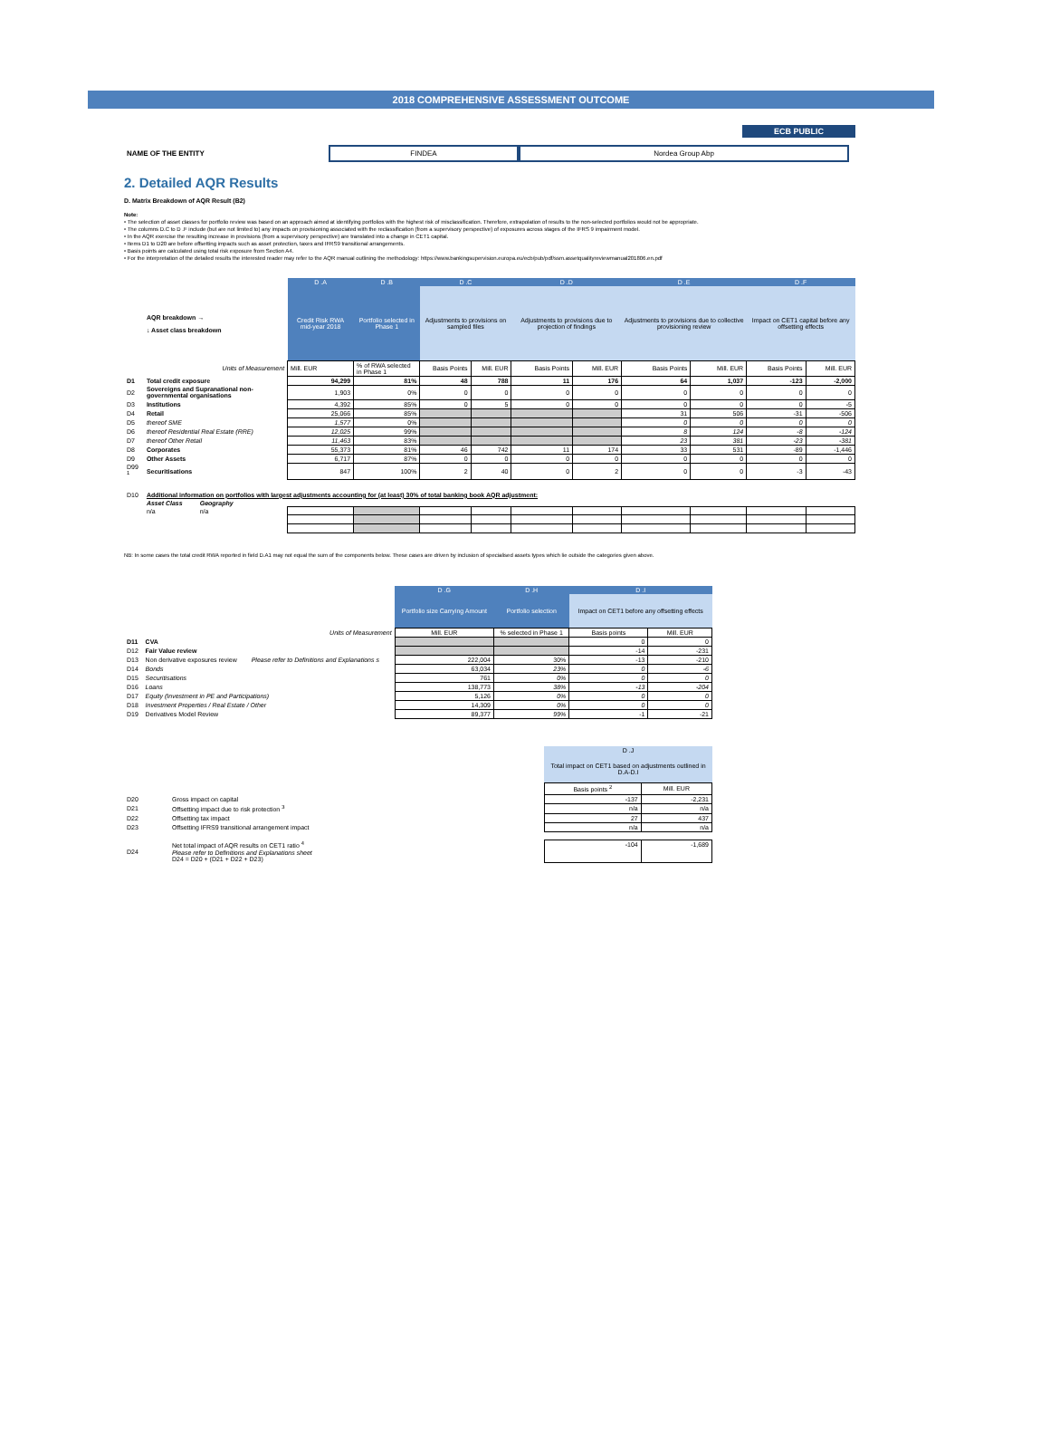2018 COMPREHENSIVE ASSESSMENT OUTCOME
ECB PUBLIC
NAME OF THE ENTITY FINDEA Nordea Group Abp
2. Detailed AQR Results
D. Matrix Breakdown of AQR Result (B2)
Note:
• The selection of asset classes for portfolio review was based on an approach aimed at identifying portfolios with the highest risk of misclassification. Therefore, extrapolation of results to the non-selected portfolios would not be appropriate.
• The columns D.C to D .F include (but are not limited to) any impacts on provisioning associated with the reclassification (from a supervisory perspective) of exposures across stages of the IFRS 9 impairment model.
• In the AQR exercise the resulting increase in provisions (from a supervisory perspective) are translated into a change in CET1 capital.
• Items D1 to D20 are before offsetting impacts such as asset protection, taxes and IFRS9 transitional arrangements.
• Basis points are calculated using total risk exposure from Section A4.
• For the interpretation of the detailed results the interested reader may refer to the AQR manual outlining the methodology: https://www.bankingsupervision.europa.eu/ecb/pub/pdf/ssm.assetqualityreviewmanual201806.en.pdf
| | | | D .A | D .B | D .C | | D .D | | D .E | | D .F | |
| --- | --- | --- | --- | --- | --- | --- | --- | --- | --- | --- | --- | --- |
| | AQR breakdown → ↓ Asset class breakdown | | Credit Risk RWA mid-year 2018 | Portfolio selected in Phase 1 | Adjustments to provisions on sampled files | | Adjustments to provisions due to projection of findings | | Adjustments to provisions due to collective provisioning review | | Impact on CET1 capital before any offsetting effects | |
| | | Units of Measurement | Mill. EUR | % of RWA selected in Phase 1 | Basis Points | Mill. EUR | Basis Points | Mill. EUR | Basis Points | Mill. EUR | Basis Points | Mill. EUR |
| D1 | Total credit exposure | | 94,299 | 81% | 48 | 788 | 11 | 176 | 64 | 1,037 | -123 | -2,000 |
| D2 | Sovereigns and Supranational non-governmental organisations | | 1,903 | 0% | 0 | 0 | 0 | 0 | 0 | 0 | 0 | 0 |
| D3 | Institutions | | 4,392 | 85% | 0 | 5 | 0 | 0 | 0 | 0 | 0 | -5 |
| D4 | Retail | | 25,066 | 85% | | | | | 31 | 506 | -31 | -506 |
| D5 | thereof SME | | 1,577 | 0% | | | | | 0 | 0 | 0 | 0 |
| D6 | thereof Residential Real Estate (RRE) | | 12,025 | 99% | | | | | 8 | 124 | -8 | -124 |
| D7 | thereof Other Retail | | 11,463 | 83% | | | | | 23 | 381 | -23 | -381 |
| D8 | Corporates | | 55,373 | 81% | 46 | 742 | 11 | 174 | 33 | 531 | -89 | -1,446 |
| D9 | Other Assets | | 6,717 | 87% | 0 | 0 | 0 | 0 | 0 | 0 | 0 | 0 |
| D99 <sup>1</sup> | Securitisations | | 847 | 100% | 2 | 40 | 0 | 2 | 0 | 0 | -3 | -43 |
| D10 | Additional information on portfolios with largest adjustments accounting for (at least) 30% of total banking book AQR adjustment: | | | | | | | | | | | |
| | Asset Class | Geography | | | | | | | | | | |
| | n/a | n/a | | | | | | | | | | |
NB: In some cases the total credit RWA reported in field D.A1 may not equal the sum of the components below. These cases are driven by inclusion of specialised assets types which lie outside the categories given above.
| | | | D .G | D .H | D .I | |
| --- | --- | --- | --- | --- | --- | --- |
| | | | Portfolio size Carrying Amount | Portfolio selection | Impact on CET1 before any offsetting effects | |
| Units of Measurement | | | Mill. EUR | % selected in Phase 1 | Basis points | Mill. EUR |
| D11 | CVA | | | | 0 | 0 |
| D12 | Fair Value review | | | | -14 | -231 |
| D13 | Non derivative exposures review | Please refer to Definitions and Explanations s | 222,004 | 30% | -13 | -210 |
| D14 | Bonds | | 63,034 | 23% | 0 | -6 |
| D15 | Securitisations | | 761 | 0% | 0 | 0 |
| D16 | Loans | | 138,773 | 38% | -13 | -204 |
| D17 | Equity (Investment in PE and Participations) | | 5,126 | 0% | 0 | 0 |
| D18 | Investment Properties / Real Estate / Other | | 14,309 | 0% | 0 | 0 |
| D19 | Derivatives Model Review | | 89,377 | 99% | -1 | -21 |
| | | D .J | |
| | | Total impact on CET1 based on adjustments outlined in D.A-D.I | |
| | | Basis points <sup>2</sup> | Mill. EUR |
| D20 | Gross impact on capital | -137 | -2,231 |
| D21 | Offsetting impact due to risk protection <sup>3</sup> | n/a | n/a |
| D22 | Offsetting tax impact | 27 | 437 |
| D23 | Offsetting IFRS9 transitional arrangement impact | n/a | n/a |
| D24 | Net total impact of AQR results on CET1 ratio <sup>4</sup> Please refer to Definitions and Explanations sheet D24 = D20 + (D21 + D22 + D23) | -104 | -1,689 |